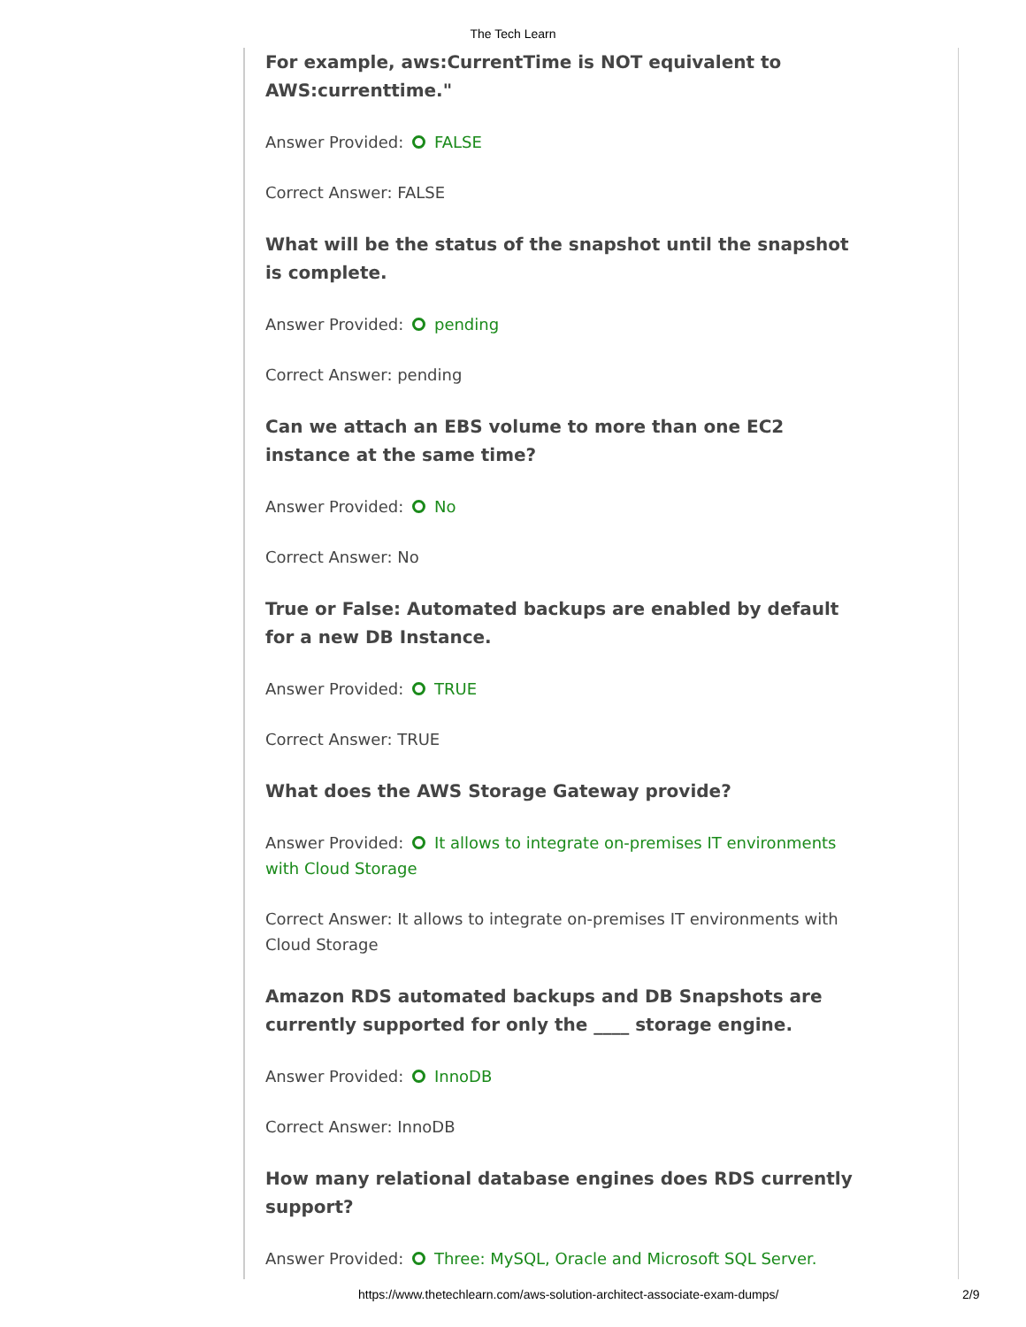The Tech Learn
For example, aws:CurrentTime is NOT equivalent to AWS:currenttime."
Answer Provided: FALSE
Correct Answer: FALSE
What will be the status of the snapshot until the snapshot is complete.
Answer Provided: pending
Correct Answer: pending
Can we attach an EBS volume to more than one EC2 instance at the same time?
Answer Provided: No
Correct Answer: No
True or False: Automated backups are enabled by default for a new DB Instance.
Answer Provided: TRUE
Correct Answer: TRUE
What does the AWS Storage Gateway provide?
Answer Provided: It allows to integrate on-premises IT environments with Cloud Storage
Correct Answer: It allows to integrate on-premises IT environments with Cloud Storage
Amazon RDS automated backups and DB Snapshots are currently supported for only the ____ storage engine.
Answer Provided: InnoDB
Correct Answer: InnoDB
How many relational database engines does RDS currently support?
Answer Provided: Three: MySQL, Oracle and Microsoft SQL Server.
https://www.thetechlearn.com/aws-solution-architect-associate-exam-dumps/ 2/9